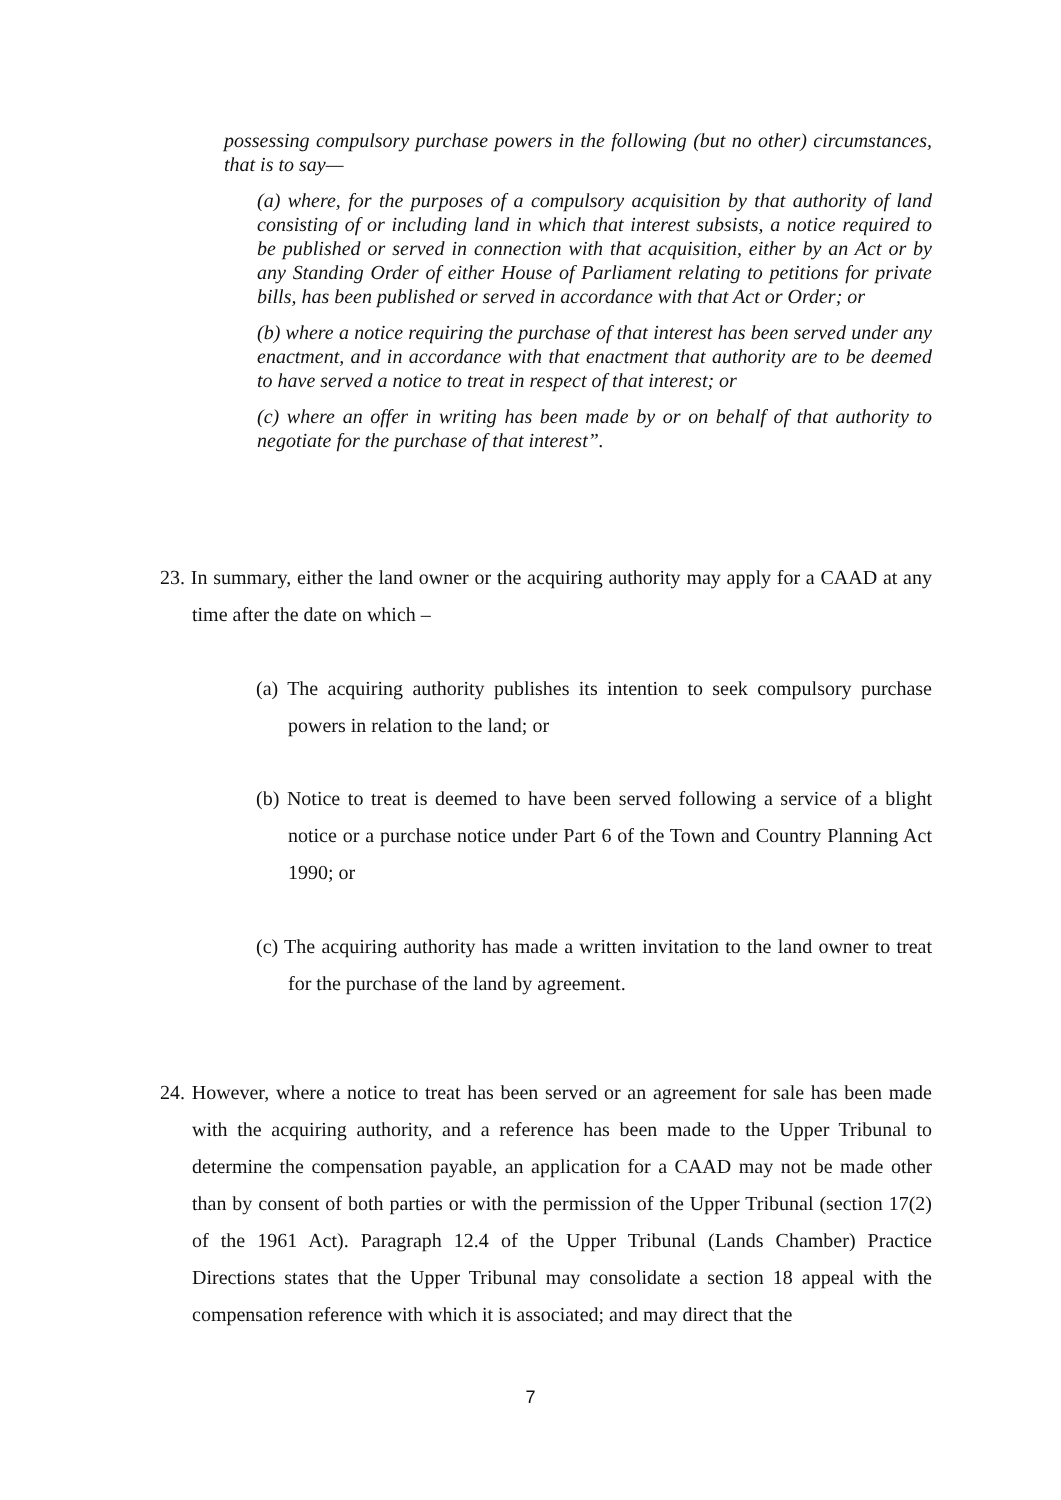possessing compulsory purchase powers in the following (but no other) circumstances, that is to say—
(a) where, for the purposes of a compulsory acquisition by that authority of land consisting of or including land in which that interest subsists, a notice required to be published or served in connection with that acquisition, either by an Act or by any Standing Order of either House of Parliament relating to petitions for private bills, has been published or served in accordance with that Act or Order; or
(b) where a notice requiring the purchase of that interest has been served under any enactment, and in accordance with that enactment that authority are to be deemed to have served a notice to treat in respect of that interest; or
(c) where an offer in writing has been made by or on behalf of that authority to negotiate for the purchase of that interest”.
23. In summary, either the land owner or the acquiring authority may apply for a CAAD at any time after the date on which –
(a) The acquiring authority publishes its intention to seek compulsory purchase powers in relation to the land; or
(b) Notice to treat is deemed to have been served following a service of a blight notice or a purchase notice under Part 6 of the Town and Country Planning Act 1990; or
(c) The acquiring authority has made a written invitation to the land owner to treat for the purchase of the land by agreement.
24. However, where a notice to treat has been served or an agreement for sale has been made with the acquiring authority, and a reference has been made to the Upper Tribunal to determine the compensation payable, an application for a CAAD may not be made other than by consent of both parties or with the permission of the Upper Tribunal (section 17(2) of the 1961 Act). Paragraph 12.4 of the Upper Tribunal (Lands Chamber) Practice Directions states that the Upper Tribunal may consolidate a section 18 appeal with the compensation reference with which it is associated; and may direct that the
7